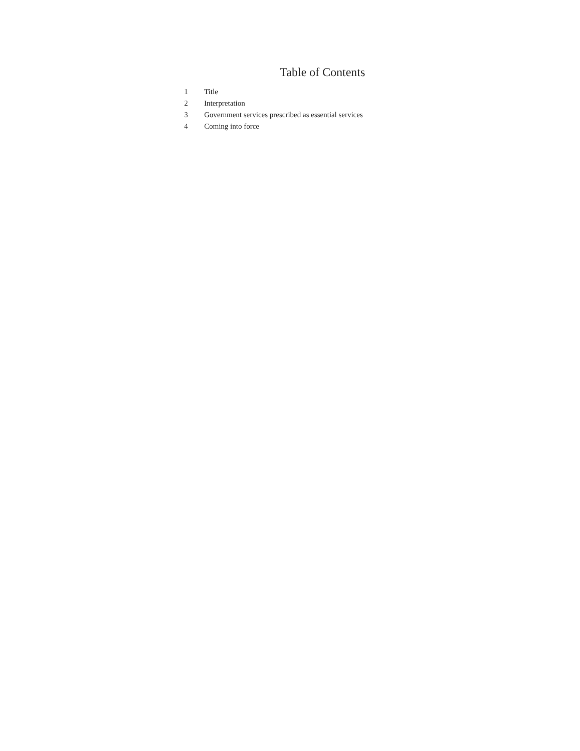Table of Contents
| 1 | Title |
| 2 | Interpretation |
| 3 | Government services prescribed as essential services |
| 4 | Coming into force |